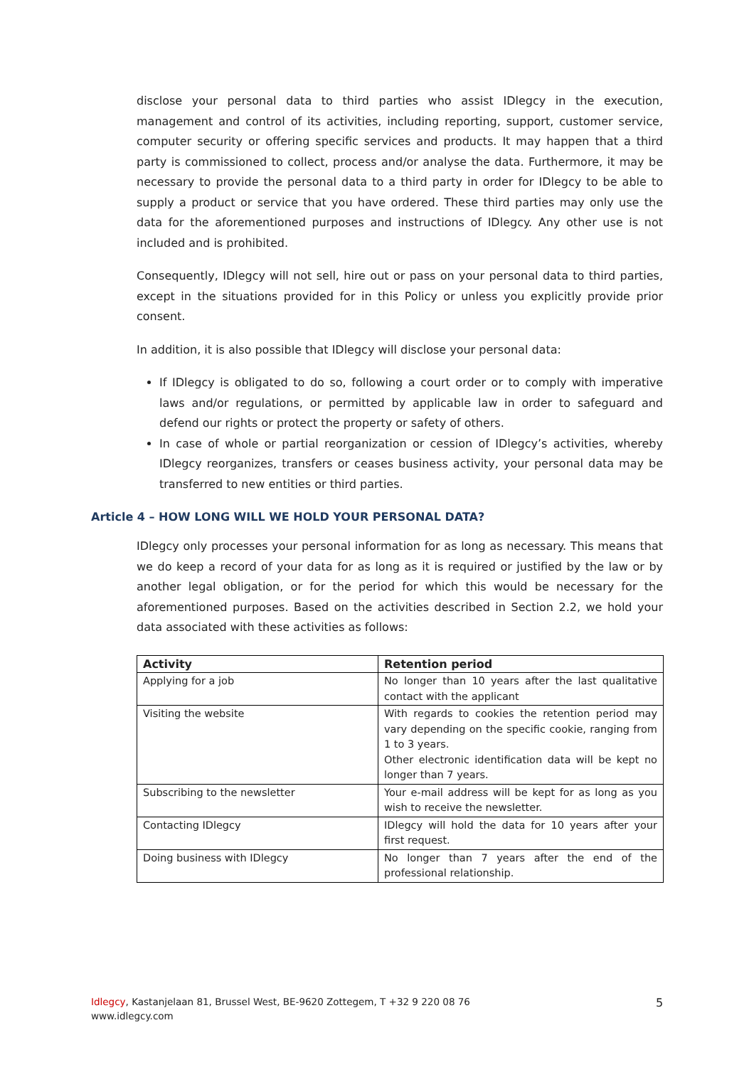disclose your personal data to third parties who assist IDlegcy in the execution, management and control of its activities, including reporting, support, customer service, computer security or offering specific services and products. It may happen that a third party is commissioned to collect, process and/or analyse the data. Furthermore, it may be necessary to provide the personal data to a third party in order for IDlegcy to be able to supply a product or service that you have ordered. These third parties may only use the data for the aforementioned purposes and instructions of IDlegcy. Any other use is not included and is prohibited.
Consequently, IDlegcy will not sell, hire out or pass on your personal data to third parties, except in the situations provided for in this Policy or unless you explicitly provide prior consent.
In addition, it is also possible that IDlegcy will disclose your personal data:
If IDlegcy is obligated to do so, following a court order or to comply with imperative laws and/or regulations, or permitted by applicable law in order to safeguard and defend our rights or protect the property or safety of others.
In case of whole or partial reorganization or cession of IDlegcy’s activities, whereby IDlegcy reorganizes, transfers or ceases business activity, your personal data may be transferred to new entities or third parties.
Article 4 – HOW LONG WILL WE HOLD YOUR PERSONAL DATA?
IDlegcy only processes your personal information for as long as necessary. This means that we do keep a record of your data for as long as it is required or justified by the law or by another legal obligation, or for the period for which this would be necessary for the aforementioned purposes. Based on the activities described in Section 2.2, we hold your data associated with these activities as follows:
| Activity | Retention period |
| --- | --- |
| Applying for a job | No longer than 10 years after the last qualitative contact with the applicant |
| Visiting the website | With regards to cookies the retention period may vary depending on the specific cookie, ranging from 1 to 3 years. Other electronic identification data will be kept no longer than 7 years. |
| Subscribing to the newsletter | Your e-mail address will be kept for as long as you wish to receive the newsletter. |
| Contacting IDlegcy | IDlegcy will hold the data for 10 years after your first request. |
| Doing business with IDlegcy | No longer than 7 years after the end of the professional relationship. |
Idlegcy, Kastanjelaan 81, Brussel West, BE-9620 Zottegem, T +32 9 220 08 76
www.idlegcy.com
5